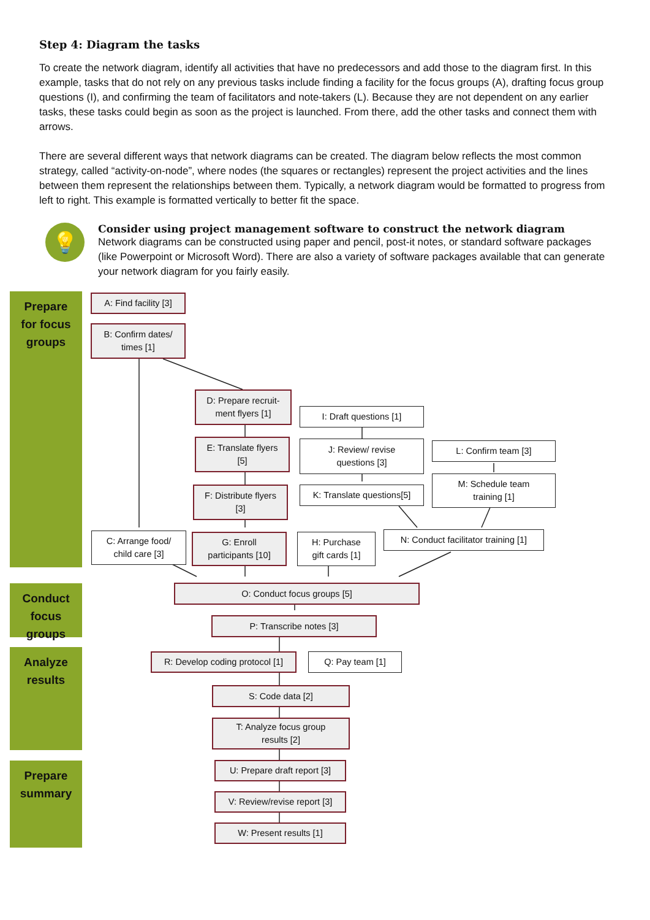Step 4: Diagram the tasks
To create the network diagram, identify all activities that have no predecessors and add those to the diagram first. In this example, tasks that do not rely on any previous tasks include finding a facility for the focus groups (A), drafting focus group questions (I), and confirming the team of facilitators and note-takers (L). Because they are not dependent on any earlier tasks, these tasks could begin as soon as the project is launched. From there, add the other tasks and connect them with arrows.
There are several different ways that network diagrams can be created. The diagram below reflects the most common strategy, called “activity-on-node”, where nodes (the squares or rectangles) represent the project activities and the lines between them represent the relationships between them. Typically, a network diagram would be formatted to progress from left to right. This example is formatted vertically to better fit the space.
💡
Consider using project management software to construct the network diagram
Network diagrams can be constructed using paper and pencil, post-it notes, or standard software packages (like Powerpoint or Microsoft Word). There are also a variety of software packages available that can generate your network diagram for you fairly easily.
Prepare
for focus
groups
Conduct
focus
groups
Analyze
results
Prepare
summary
A: Find facility [3]
B: Confirm dates/
times [1]
D: Prepare recruit-
ment flyers [1]
I: Draft questions [1]
E: Translate flyers
[5]
J: Review/ revise
questions [3]
L: Confirm team [3]
M: Schedule team
training [1]
F: Distribute flyers
[3]
K: Translate questions[5]
C: Arrange food/
child care [3]
G: Enroll
participants [10]
H: Purchase
gift cards [1]
N: Conduct facilitator training [1]
O: Conduct focus groups [5]
P: Transcribe notes [3]
R: Develop coding protocol [1]
Q: Pay team [1]
S: Code data [2]
T: Analyze focus group
results [2]
U: Prepare draft report [3]
V: Review/revise report [3]
W: Present results [1]